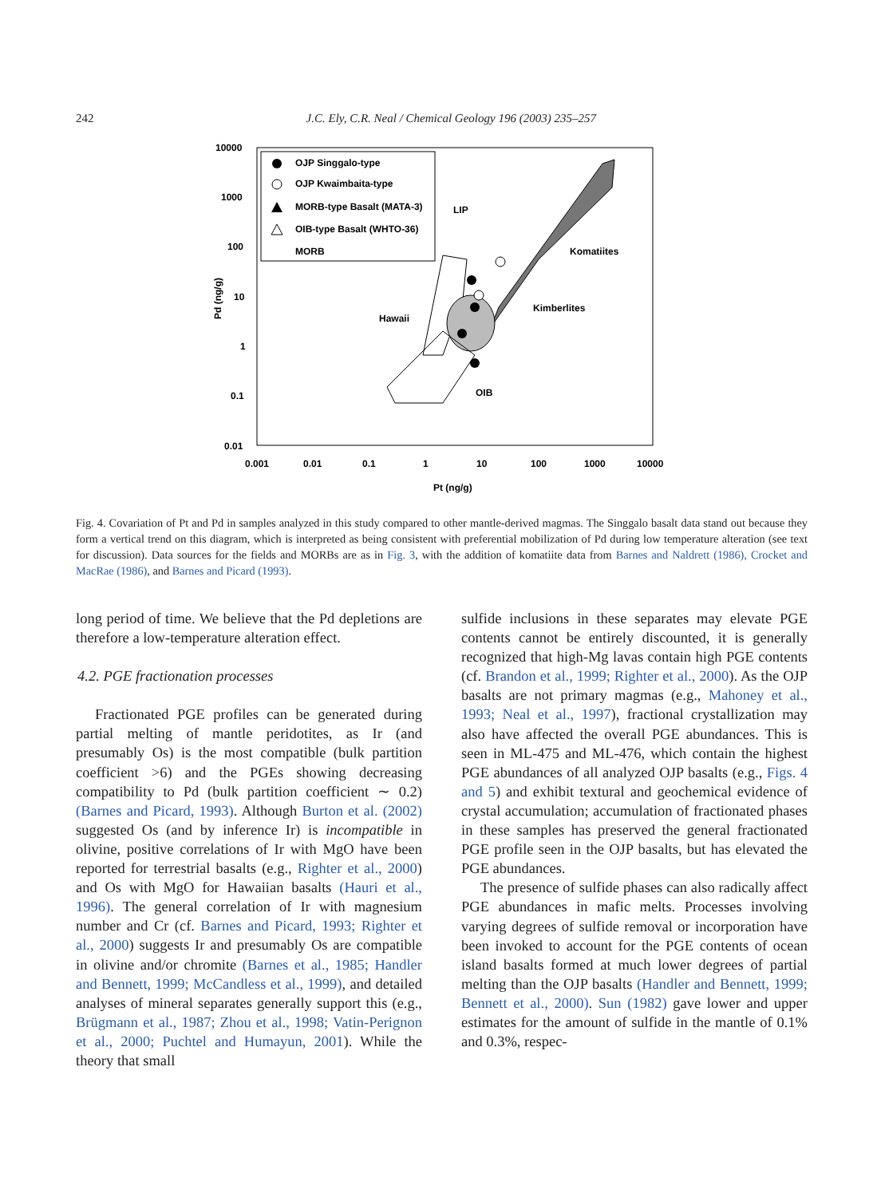242
J.C. Ely, C.R. Neal / Chemical Geology 196 (2003) 235–257
10000
1000
100
10
1
0.1
0.01
0.001
0.01
0.1
1
10
100
1000
10000
Pt (ng/g)
Pd (ng/g)
OJP Singgalo-type
OJP Kwaimbaita-type
MORB-type Basalt (MATA-3)
OIB-type Basalt (WHTO-36)
MORB
LIP
Komatiites
Kimberlites
Hawaii
OIB
Fig. 4. Covariation of Pt and Pd in samples analyzed in this study compared to other mantle-derived magmas. The Singgalo basalt data stand out because they form a vertical trend on this diagram, which is interpreted as being consistent with preferential mobilization of Pd during low temperature alteration (see text for discussion). Data sources for the fields and MORBs are as in Fig. 3, with the addition of komatiite data from Barnes and Naldrett (1986), Crocket and MacRae (1986), and Barnes and Picard (1993).
long period of time. We believe that the Pd depletions are therefore a low-temperature alteration effect.
4.2. PGE fractionation processes
Fractionated PGE profiles can be generated during partial melting of mantle peridotites, as Ir (and presumably Os) is the most compatible (bulk partition coefficient >6) and the PGEs showing decreasing compatibility to Pd (bulk partition coefficient ∼ 0.2) (Barnes and Picard, 1993). Although Burton et al. (2002) suggested Os (and by inference Ir) is incompatible in olivine, positive correlations of Ir with MgO have been reported for terrestrial basalts (e.g., Righter et al., 2000) and Os with MgO for Hawaiian basalts (Hauri et al., 1996). The general correlation of Ir with magnesium number and Cr (cf. Barnes and Picard, 1993; Righter et al., 2000) suggests Ir and presumably Os are compatible in olivine and/or chromite (Barnes et al., 1985; Handler and Bennett, 1999; McCandless et al., 1999), and detailed analyses of mineral separates generally support this (e.g., Brügmann et al., 1987; Zhou et al., 1998; Vatin-Perignon et al., 2000; Puchtel and Humayun, 2001). While the theory that small
sulfide inclusions in these separates may elevate PGE contents cannot be entirely discounted, it is generally recognized that high-Mg lavas contain high PGE contents (cf. Brandon et al., 1999; Righter et al., 2000). As the OJP basalts are not primary magmas (e.g., Mahoney et al., 1993; Neal et al., 1997), fractional crystallization may also have affected the overall PGE abundances. This is seen in ML-475 and ML-476, which contain the highest PGE abundances of all analyzed OJP basalts (e.g., Figs. 4 and 5) and exhibit textural and geochemical evidence of crystal accumulation; accumulation of fractionated phases in these samples has preserved the general fractionated PGE profile seen in the OJP basalts, but has elevated the PGE abundances.
The presence of sulfide phases can also radically affect PGE abundances in mafic melts. Processes involving varying degrees of sulfide removal or incorporation have been invoked to account for the PGE contents of ocean island basalts formed at much lower degrees of partial melting than the OJP basalts (Handler and Bennett, 1999; Bennett et al., 2000). Sun (1982) gave lower and upper estimates for the amount of sulfide in the mantle of 0.1% and 0.3%, respec-